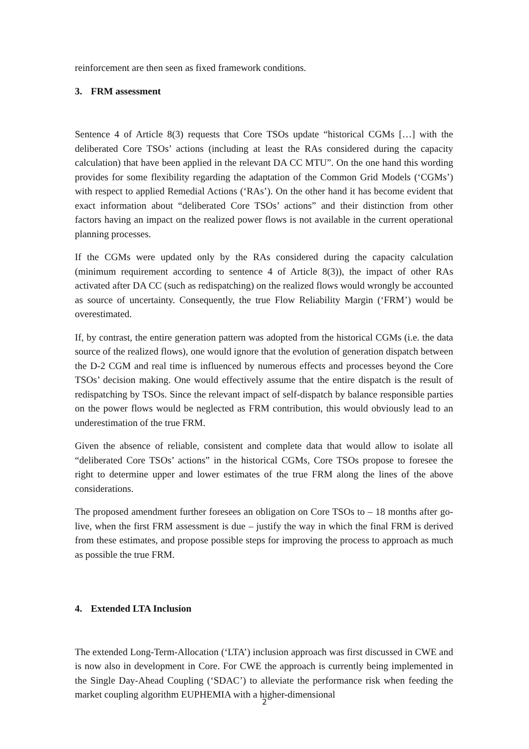reinforcement are then seen as fixed framework conditions.
3. FRM assessment
Sentence 4 of Article 8(3) requests that Core TSOs update “historical CGMs […] with the deliberated Core TSOs’ actions (including at least the RAs considered during the capacity calculation) that have been applied in the relevant DA CC MTU”. On the one hand this wording provides for some flexibility regarding the adaptation of the Common Grid Models (‘CGMs’) with respect to applied Remedial Actions (‘RAs’). On the other hand it has become evident that exact information about “deliberated Core TSOs’ actions” and their distinction from other factors having an impact on the realized power flows is not available in the current operational planning processes.
If the CGMs were updated only by the RAs considered during the capacity calculation (minimum requirement according to sentence 4 of Article 8(3)), the impact of other RAs activated after DA CC (such as redispatching) on the realized flows would wrongly be accounted as source of uncertainty. Consequently, the true Flow Reliability Margin (‘FRM’) would be overestimated.
If, by contrast, the entire generation pattern was adopted from the historical CGMs (i.e. the data source of the realized flows), one would ignore that the evolution of generation dispatch between the D-2 CGM and real time is influenced by numerous effects and processes beyond the Core TSOs’ decision making. One would effectively assume that the entire dispatch is the result of redispatching by TSOs. Since the relevant impact of self-dispatch by balance responsible parties on the power flows would be neglected as FRM contribution, this would obviously lead to an underestimation of the true FRM.
Given the absence of reliable, consistent and complete data that would allow to isolate all “deliberated Core TSOs’ actions” in the historical CGMs, Core TSOs propose to foresee the right to determine upper and lower estimates of the true FRM along the lines of the above considerations.
The proposed amendment further foresees an obligation on Core TSOs to – 18 months after go-live, when the first FRM assessment is due – justify the way in which the final FRM is derived from these estimates, and propose possible steps for improving the process to approach as much as possible the true FRM.
4. Extended LTA Inclusion
The extended Long-Term-Allocation (‘LTA’) inclusion approach was first discussed in CWE and is now also in development in Core. For CWE the approach is currently being implemented in the Single Day-Ahead Coupling (‘SDAC’) to alleviate the performance risk when feeding the market coupling algorithm EUPHEMIA with a higher-dimensional
2